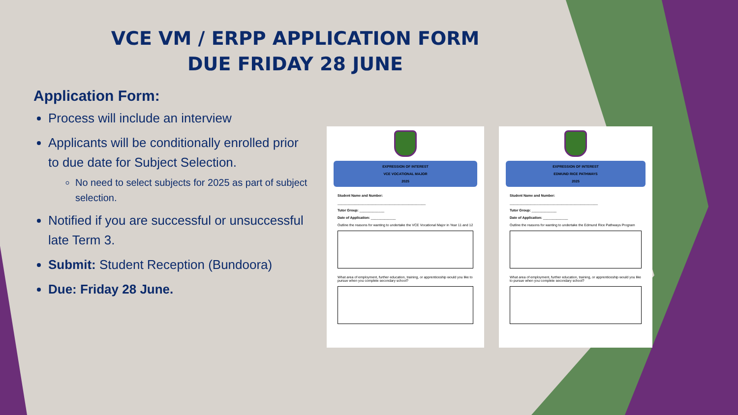VCE VM / ERPP APPLICATION FORM
DUE FRIDAY 28 JUNE
Application Form:
Process will include an interview
Applicants will be conditionally enrolled prior to due date for Subject Selection.
No need to select subjects for 2025 as part of subject selection.
Notified if you are successful or unsuccessful late Term 3.
Submit: Student Reception (Bundoora)
Due: Friday 28 June.
EXPRESSION OF INTEREST
VCE VOCATIONAL MAJOR
2025
Student Name and Number:
______________________________________________
Tutor Group: _____________
Date of Application: _____________
Outline the reasons for wanting to undertake the VCE Vocational Major in Year 11 and 12
What area of employment, further education, training, or apprenticeship would you like to pursue when you complete secondary school?
EXPRESSION OF INTEREST
EDMUND RICE PATHWAYS
2025
Student Name and Number:
______________________________________________
Tutor Group: _____________
Date of Application: _____________
Outline the reasons for wanting to undertake the Edmund Rice Pathways Program
What area of employment, further education, training, or apprenticeship would you like to pursue when you complete secondary school?